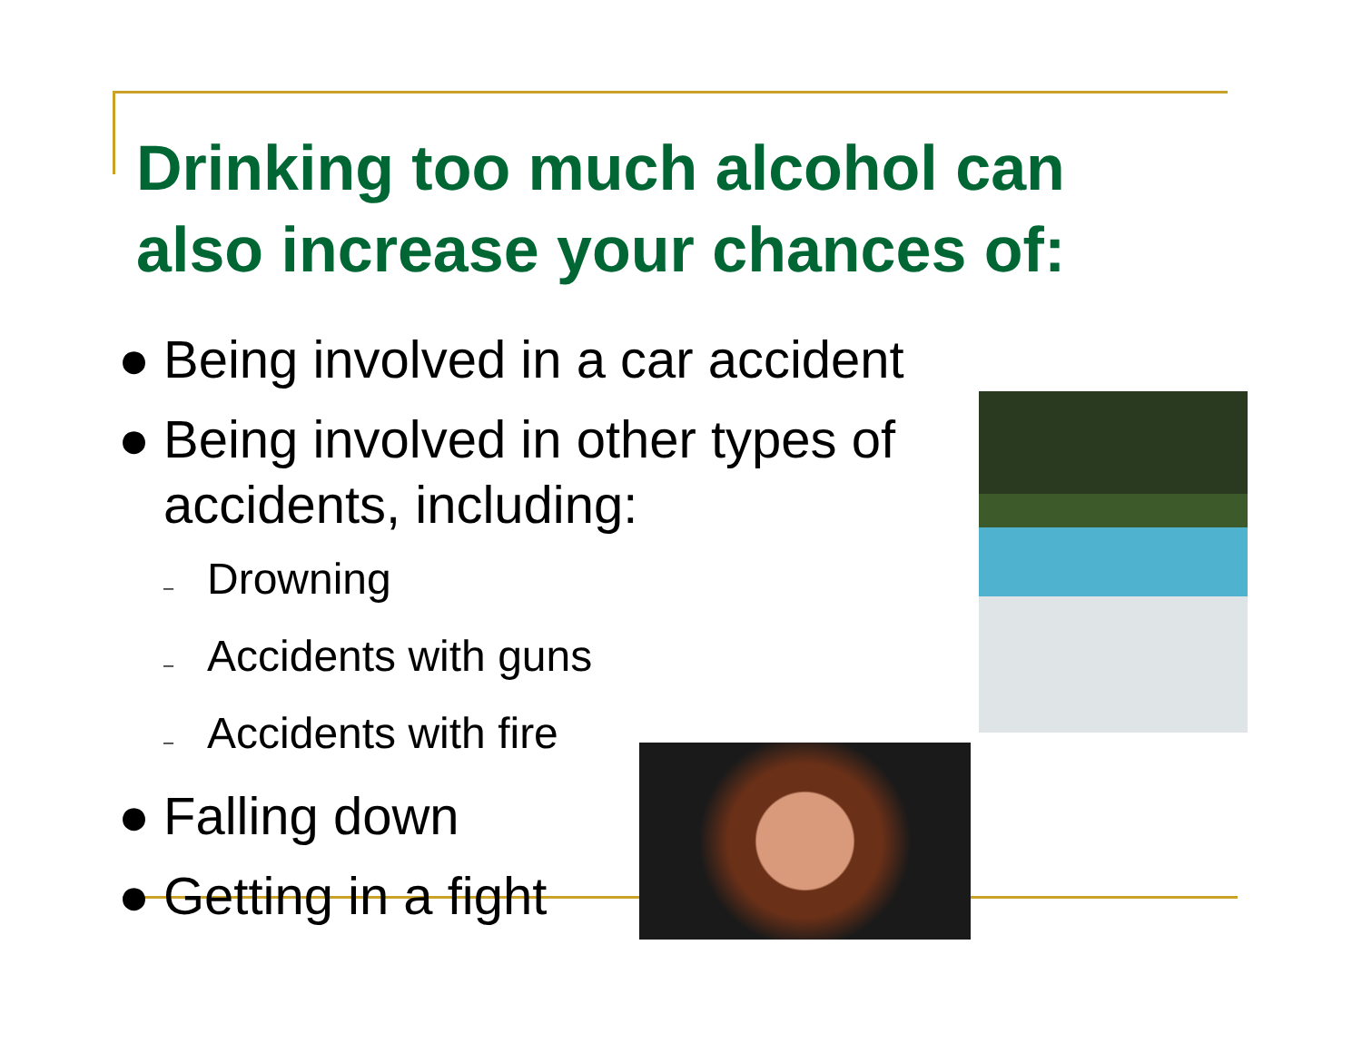Drinking too much alcohol can
also increase your chances of:
● Being involved in a car accident
● Being involved in other types of accidents, including:
– Drowning
– Accidents with guns
– Accidents with fire
● Falling down
● Getting in a fight